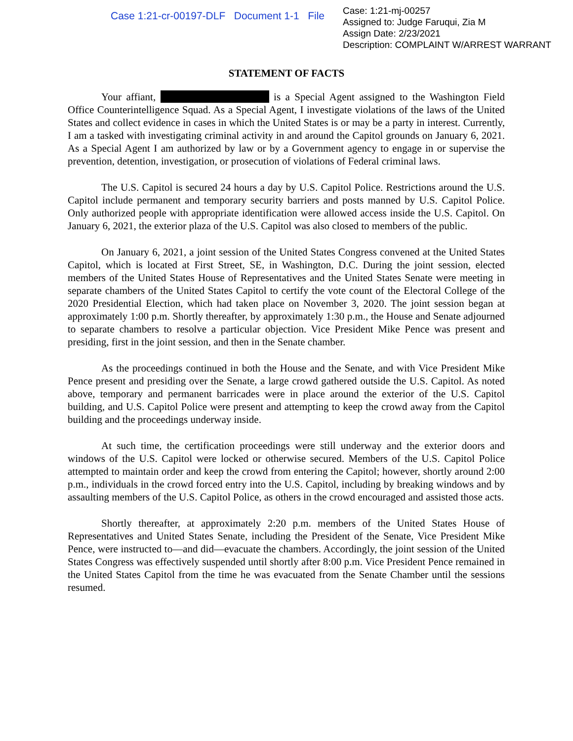Case 1:21-cr-00197-DLF Document 1-1 File
Case: 1:21-mj-00257
Assigned to: Judge Faruqui, Zia M
Assign Date: 2/23/2021
Description: COMPLAINT W/ARREST WARRANT
STATEMENT OF FACTS
Your affiant, is a Special Agent assigned to the Washington Field Office Counterintelligence Squad. As a Special Agent, I investigate violations of the laws of the United States and collect evidence in cases in which the United States is or may be a party in interest. Currently, I am a tasked with investigating criminal activity in and around the Capitol grounds on January 6, 2021. As a Special Agent I am authorized by law or by a Government agency to engage in or supervise the prevention, detention, investigation, or prosecution of violations of Federal criminal laws.
The U.S. Capitol is secured 24 hours a day by U.S. Capitol Police. Restrictions around the U.S. Capitol include permanent and temporary security barriers and posts manned by U.S. Capitol Police. Only authorized people with appropriate identification were allowed access inside the U.S. Capitol. On January 6, 2021, the exterior plaza of the U.S. Capitol was also closed to members of the public.
On January 6, 2021, a joint session of the United States Congress convened at the United States Capitol, which is located at First Street, SE, in Washington, D.C. During the joint session, elected members of the United States House of Representatives and the United States Senate were meeting in separate chambers of the United States Capitol to certify the vote count of the Electoral College of the 2020 Presidential Election, which had taken place on November 3, 2020. The joint session began at approximately 1:00 p.m. Shortly thereafter, by approximately 1:30 p.m., the House and Senate adjourned to separate chambers to resolve a particular objection. Vice President Mike Pence was present and presiding, first in the joint session, and then in the Senate chamber.
As the proceedings continued in both the House and the Senate, and with Vice President Mike Pence present and presiding over the Senate, a large crowd gathered outside the U.S. Capitol. As noted above, temporary and permanent barricades were in place around the exterior of the U.S. Capitol building, and U.S. Capitol Police were present and attempting to keep the crowd away from the Capitol building and the proceedings underway inside.
At such time, the certification proceedings were still underway and the exterior doors and windows of the U.S. Capitol were locked or otherwise secured. Members of the U.S. Capitol Police attempted to maintain order and keep the crowd from entering the Capitol; however, shortly around 2:00 p.m., individuals in the crowd forced entry into the U.S. Capitol, including by breaking windows and by assaulting members of the U.S. Capitol Police, as others in the crowd encouraged and assisted those acts.
Shortly thereafter, at approximately 2:20 p.m. members of the United States House of Representatives and United States Senate, including the President of the Senate, Vice President Mike Pence, were instructed to—and did—evacuate the chambers. Accordingly, the joint session of the United States Congress was effectively suspended until shortly after 8:00 p.m. Vice President Pence remained in the United States Capitol from the time he was evacuated from the Senate Chamber until the sessions resumed.